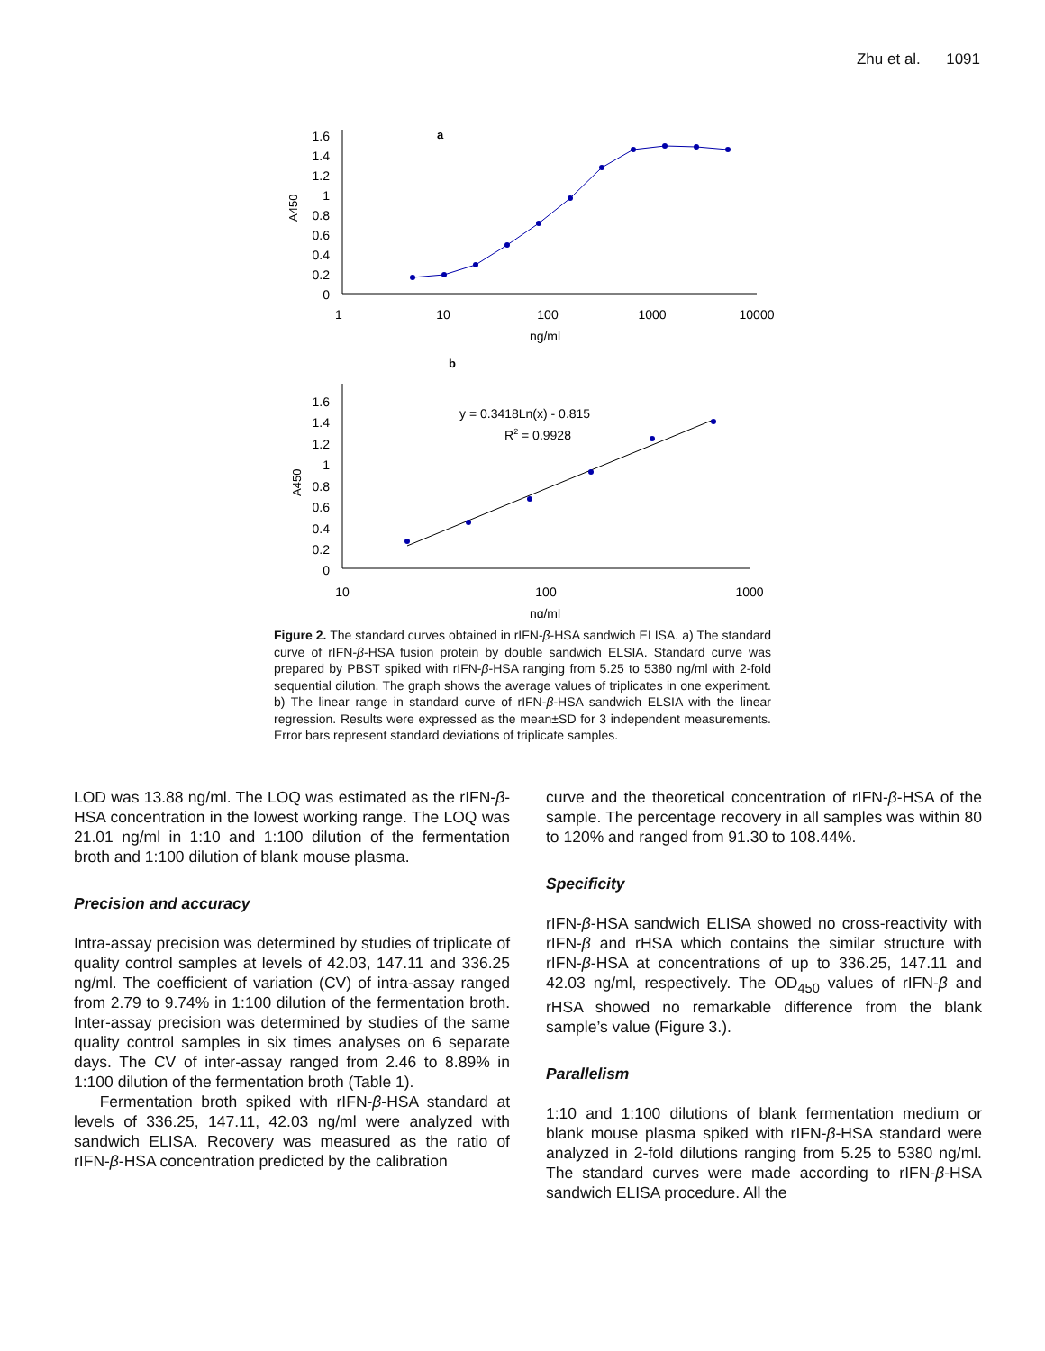Zhu et al. 1091
a
1.6
1.4
1.2
1
0.8
0.6
0.4
0.2
0
A450
1
10
100
1000
10000
ng/ml
b
1.6
1.4
1.2
1
0.8
0.6
0.4
0.2
0
A450
10
100
1000
ng/ml
y = 0.3418Ln(x) - 0.815
R2 = 0.9928
Figure 2. The standard curves obtained in rIFN-β-HSA sandwich ELISA. a) The standard curve of rIFN-β-HSA fusion protein by double sandwich ELSIA. Standard curve was prepared by PBST spiked with rIFN-β-HSA ranging from 5.25 to 5380 ng/ml with 2-fold sequential dilution. The graph shows the average values of triplicates in one experiment. b) The linear range in standard curve of rIFN-β-HSA sandwich ELSIA with the linear regression. Results were expressed as the mean±SD for 3 independent measurements. Error bars represent standard deviations of triplicate samples.
LOD was 13.88 ng/ml. The LOQ was estimated as the rIFN-β-HSA concentration in the lowest working range. The LOQ was 21.01 ng/ml in 1:10 and 1:100 dilution of the fermentation broth and 1:100 dilution of blank mouse plasma.
Precision and accuracy
Intra-assay precision was determined by studies of triplicate of quality control samples at levels of 42.03, 147.11 and 336.25 ng/ml. The coefficient of variation (CV) of intra-assay ranged from 2.79 to 9.74% in 1:100 dilution of the fermentation broth. Inter-assay precision was determined by studies of the same quality control samples in six times analyses on 6 separate days. The CV of inter-assay ranged from 2.46 to 8.89% in 1:100 dilution of the fermentation broth (Table 1).
Fermentation broth spiked with rIFN-β-HSA standard at levels of 336.25, 147.11, 42.03 ng/ml were analyzed with sandwich ELISA. Recovery was measured as the ratio of rIFN-β-HSA concentration predicted by the calibration
curve and the theoretical concentration of rIFN-β-HSA of the sample. The percentage recovery in all samples was within 80 to 120% and ranged from 91.30 to 108.44%.
Specificity
rIFN-β-HSA sandwich ELISA showed no cross-reactivity with rIFN-β and rHSA which contains the similar structure with rIFN-β-HSA at concentrations of up to 336.25, 147.11 and 42.03 ng/ml, respectively. The OD<sub>450</sub> values of rIFN-β and rHSA showed no remarkable difference from the blank sample’s value (Figure 3.).
Parallelism
1:10 and 1:100 dilutions of blank fermentation medium or blank mouse plasma spiked with rIFN-β-HSA standard were analyzed in 2-fold dilutions ranging from 5.25 to 5380 ng/ml. The standard curves were made according to rIFN-β-HSA sandwich ELISA procedure. All the